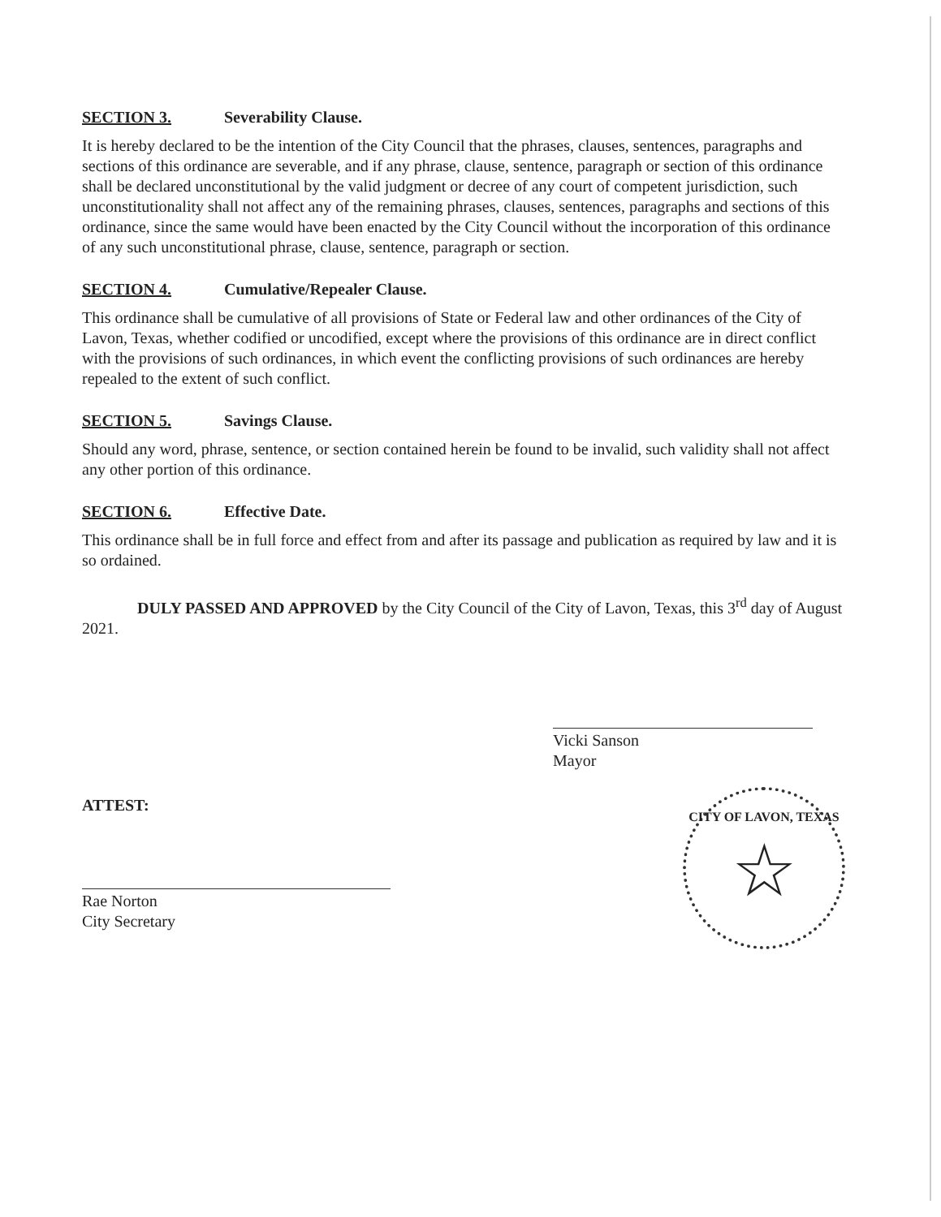SECTION 3. Severability Clause.
It is hereby declared to be the intention of the City Council that the phrases, clauses, sentences, paragraphs and sections of this ordinance are severable, and if any phrase, clause, sentence, paragraph or section of this ordinance shall be declared unconstitutional by the valid judgment or decree of any court of competent jurisdiction, such unconstitutionality shall not affect any of the remaining phrases, clauses, sentences, paragraphs and sections of this ordinance, since the same would have been enacted by the City Council without the incorporation of this ordinance of any such unconstitutional phrase, clause, sentence, paragraph or section.
SECTION 4. Cumulative/Repealer Clause.
This ordinance shall be cumulative of all provisions of State or Federal law and other ordinances of the City of Lavon, Texas, whether codified or uncodified, except where the provisions of this ordinance are in direct conflict with the provisions of such ordinances, in which event the conflicting provisions of such ordinances are hereby repealed to the extent of such conflict.
SECTION 5. Savings Clause.
Should any word, phrase, sentence, or section contained herein be found to be invalid, such validity shall not affect any other portion of this ordinance.
SECTION 6. Effective Date.
This ordinance shall be in full force and effect from and after its passage and publication as required by law and it is so ordained.
DULY PASSED AND APPROVED by the City Council of the City of Lavon, Texas, this 3<sup>rd</sup> day of August 2021.
Vicki Sanson
Mayor
ATTEST:
Rae Norton
City Secretary
CITY OF LAVON, TEXAS
☆